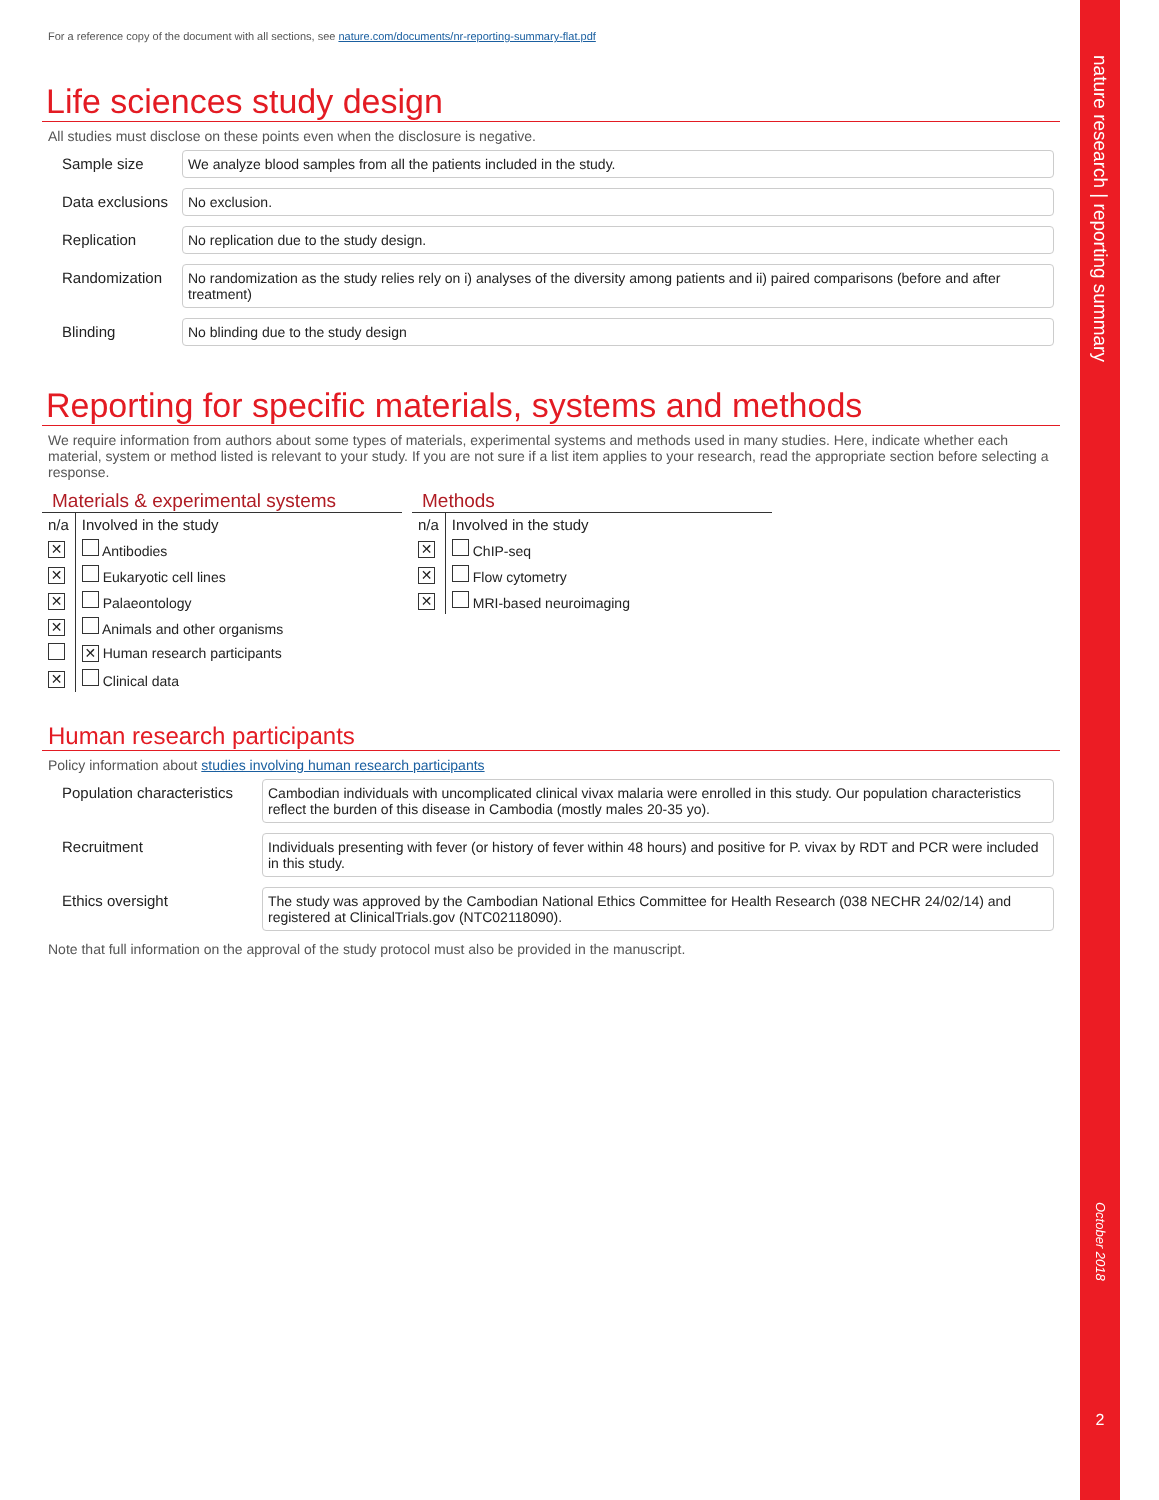nature research | reporting summary
October 2018
2
For a reference copy of the document with all sections, see nature.com/documents/nr-reporting-summary-flat.pdf
Life sciences study design
All studies must disclose on these points even when the disclosure is negative.
Sample size We analyze blood samples from all the patients included in the study.
Data exclusions
No exclusion.
Replication No replication due to the study design.
Randomization No randomization as the study relies rely on i) analyses of the diversity among patients and ii) paired comparisons (before and after treatment)
Blinding No blinding due to the study design
Reporting for specific materials, systems and methods
We require information from authors about some types of materials, experimental systems and methods used in many studies. Here, indicate whether each material, system or method listed is relevant to your study. If you are not sure if a list item applies to your research, read the appropriate section before selecting a response.
Materials & experimental systems
| n/a | Involved in the study |
| --- | --- |
| ✕ | Antibodies |
| ✕ | Eukaryotic cell lines |
| ✕ | Palaeontology |
| ✕ | Animals and other organisms |
| | ✕ Human research participants |
| ✕ | Clinical data |
Methods
| n/a | Involved in the study |
| --- | --- |
| ✕ | ChIP-seq |
| ✕ | Flow cytometry |
| ✕ | MRI-based neuroimaging |
Human research participants
Policy information about studies involving human research participants
Population characteristics
Cambodian individuals with uncomplicated clinical vivax malaria were enrolled in this study. Our population characteristics reflect the burden of this disease in Cambodia (mostly males 20-35 yo).
Recruitment Individuals presenting with fever (or history of fever within 48 hours) and positive for P. vivax by RDT and PCR were included in this study.
Ethics oversight The study was approved by the Cambodian National Ethics Committee for Health Research (038 NECHR 24/02/14) and registered at ClinicalTrials.gov (NTC02118090).
Note that full information on the approval of the study protocol must also be provided in the manuscript.